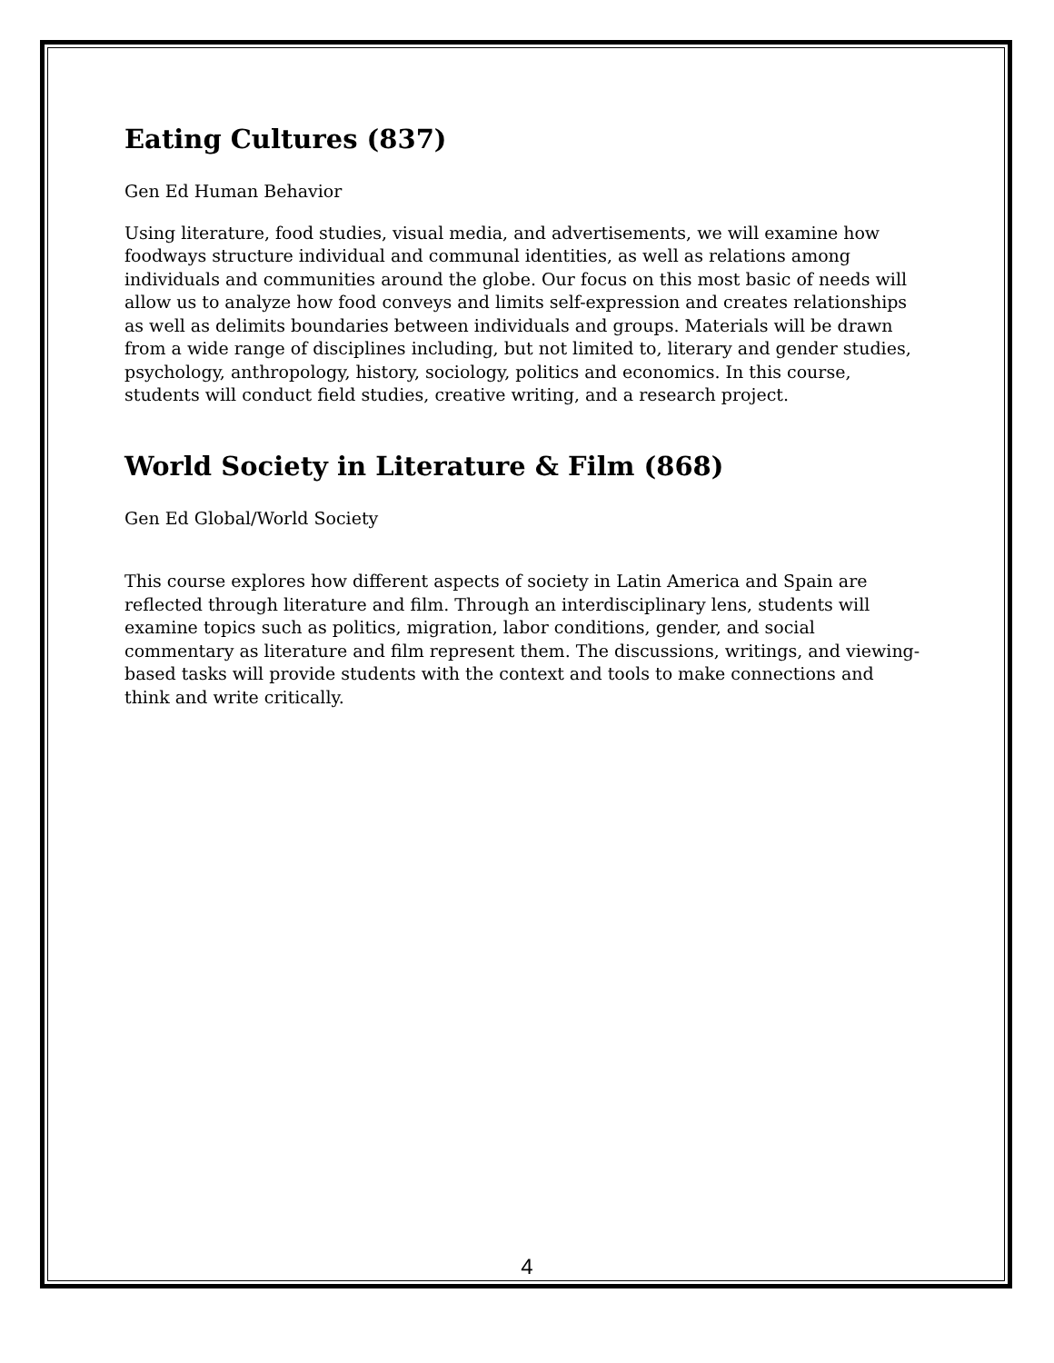Eating Cultures (837)
Gen Ed Human Behavior
Using literature, food studies, visual media, and advertisements, we will examine how foodways structure individual and communal identities, as well as relations among individuals and communities around the globe. Our focus on this most basic of needs will allow us to analyze how food conveys and limits self-expression and creates relationships as well as delimits boundaries between individuals and groups. Materials will be drawn from a wide range of disciplines including, but not limited to, literary and gender studies, psychology, anthropology, history, sociology, politics and economics. In this course, students will conduct field studies, creative writing, and a research project.
World Society in Literature & Film (868)
Gen Ed Global/World Society
This course explores how different aspects of society in Latin America and Spain are reflected through literature and film. Through an interdisciplinary lens, students will examine topics such as politics, migration, labor conditions, gender, and social commentary as literature and film represent them. The discussions, writings, and viewing-based tasks will provide students with the context and tools to make connections and think and write critically.
4